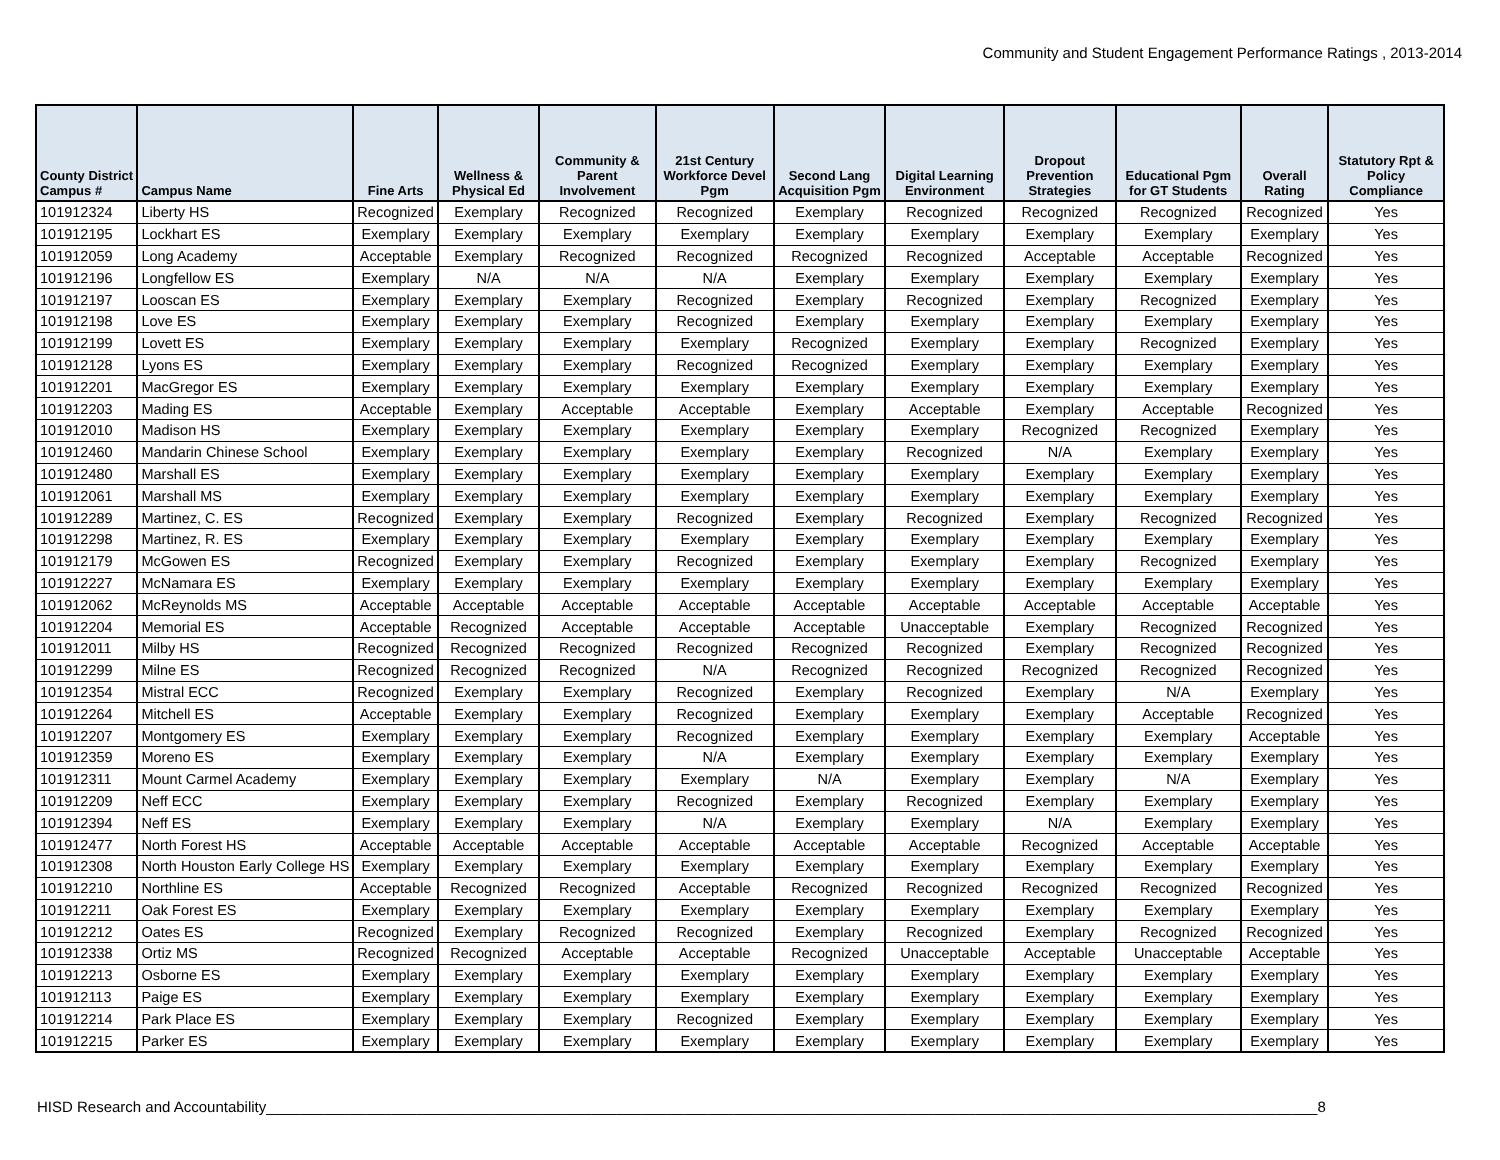Community and Student Engagement Performance Ratings , 2013-2014
| County District Campus # | Campus Name | Fine Arts | Wellness & Physical Ed | Community & Parent Involvement | 21st Century Workforce Devel Pgm | Second Lang Acquisition Pgm | Digital Learning Environment | Dropout Prevention Strategies | Educational Pgm for GT Students | Overall Rating | Statutory Rpt & Policy Compliance |
| --- | --- | --- | --- | --- | --- | --- | --- | --- | --- | --- | --- |
| 101912324 | Liberty HS | Recognized | Exemplary | Recognized | Recognized | Exemplary | Recognized | Recognized | Recognized | Recognized | Yes |
| 101912195 | Lockhart ES | Exemplary | Exemplary | Exemplary | Exemplary | Exemplary | Exemplary | Exemplary | Exemplary | Exemplary | Yes |
| 101912059 | Long Academy | Acceptable | Exemplary | Recognized | Recognized | Recognized | Recognized | Acceptable | Acceptable | Recognized | Yes |
| 101912196 | Longfellow ES | Exemplary | N/A | N/A | N/A | Exemplary | Exemplary | Exemplary | Exemplary | Exemplary | Yes |
| 101912197 | Looscan ES | Exemplary | Exemplary | Exemplary | Recognized | Exemplary | Recognized | Exemplary | Recognized | Exemplary | Yes |
| 101912198 | Love ES | Exemplary | Exemplary | Exemplary | Recognized | Exemplary | Exemplary | Exemplary | Exemplary | Exemplary | Yes |
| 101912199 | Lovett ES | Exemplary | Exemplary | Exemplary | Exemplary | Recognized | Exemplary | Exemplary | Recognized | Exemplary | Yes |
| 101912128 | Lyons ES | Exemplary | Exemplary | Exemplary | Recognized | Recognized | Exemplary | Exemplary | Exemplary | Exemplary | Yes |
| 101912201 | MacGregor ES | Exemplary | Exemplary | Exemplary | Exemplary | Exemplary | Exemplary | Exemplary | Exemplary | Exemplary | Yes |
| 101912203 | Mading ES | Acceptable | Exemplary | Acceptable | Acceptable | Exemplary | Acceptable | Exemplary | Acceptable | Recognized | Yes |
| 101912010 | Madison HS | Exemplary | Exemplary | Exemplary | Exemplary | Exemplary | Exemplary | Recognized | Recognized | Exemplary | Yes |
| 101912460 | Mandarin Chinese School | Exemplary | Exemplary | Exemplary | Exemplary | Exemplary | Recognized | N/A | Exemplary | Exemplary | Yes |
| 101912480 | Marshall ES | Exemplary | Exemplary | Exemplary | Exemplary | Exemplary | Exemplary | Exemplary | Exemplary | Exemplary | Yes |
| 101912061 | Marshall MS | Exemplary | Exemplary | Exemplary | Exemplary | Exemplary | Exemplary | Exemplary | Exemplary | Exemplary | Yes |
| 101912289 | Martinez, C. ES | Recognized | Exemplary | Exemplary | Recognized | Exemplary | Recognized | Exemplary | Recognized | Recognized | Yes |
| 101912298 | Martinez, R. ES | Exemplary | Exemplary | Exemplary | Exemplary | Exemplary | Exemplary | Exemplary | Exemplary | Exemplary | Yes |
| 101912179 | McGowen ES | Recognized | Exemplary | Exemplary | Recognized | Exemplary | Exemplary | Exemplary | Recognized | Exemplary | Yes |
| 101912227 | McNamara ES | Exemplary | Exemplary | Exemplary | Exemplary | Exemplary | Exemplary | Exemplary | Exemplary | Exemplary | Yes |
| 101912062 | McReynolds MS | Acceptable | Acceptable | Acceptable | Acceptable | Acceptable | Acceptable | Acceptable | Acceptable | Acceptable | Yes |
| 101912204 | Memorial ES | Acceptable | Recognized | Acceptable | Acceptable | Acceptable | Unacceptable | Exemplary | Recognized | Recognized | Yes |
| 101912011 | Milby HS | Recognized | Recognized | Recognized | Recognized | Recognized | Recognized | Exemplary | Recognized | Recognized | Yes |
| 101912299 | Milne ES | Recognized | Recognized | Recognized | N/A | Recognized | Recognized | Recognized | Recognized | Recognized | Yes |
| 101912354 | Mistral ECC | Recognized | Exemplary | Exemplary | Recognized | Exemplary | Recognized | Exemplary | N/A | Exemplary | Yes |
| 101912264 | Mitchell ES | Acceptable | Exemplary | Exemplary | Recognized | Exemplary | Exemplary | Exemplary | Acceptable | Recognized | Yes |
| 101912207 | Montgomery ES | Exemplary | Exemplary | Exemplary | Recognized | Exemplary | Exemplary | Exemplary | Exemplary | Acceptable | Yes |
| 101912359 | Moreno ES | Exemplary | Exemplary | Exemplary | N/A | Exemplary | Exemplary | Exemplary | Exemplary | Exemplary | Yes |
| 101912311 | Mount Carmel Academy | Exemplary | Exemplary | Exemplary | Exemplary | N/A | Exemplary | Exemplary | N/A | Exemplary | Yes |
| 101912209 | Neff ECC | Exemplary | Exemplary | Exemplary | Recognized | Exemplary | Recognized | Exemplary | Exemplary | Exemplary | Yes |
| 101912394 | Neff ES | Exemplary | Exemplary | Exemplary | N/A | Exemplary | Exemplary | N/A | Exemplary | Exemplary | Yes |
| 101912477 | North Forest HS | Acceptable | Acceptable | Acceptable | Acceptable | Acceptable | Acceptable | Recognized | Acceptable | Acceptable | Yes |
| 101912308 | North Houston Early College HS | Exemplary | Exemplary | Exemplary | Exemplary | Exemplary | Exemplary | Exemplary | Exemplary | Exemplary | Yes |
| 101912210 | Northline ES | Acceptable | Recognized | Recognized | Acceptable | Recognized | Recognized | Recognized | Recognized | Recognized | Yes |
| 101912211 | Oak Forest ES | Exemplary | Exemplary | Exemplary | Exemplary | Exemplary | Exemplary | Exemplary | Exemplary | Exemplary | Yes |
| 101912212 | Oates ES | Recognized | Exemplary | Recognized | Recognized | Exemplary | Recognized | Exemplary | Recognized | Recognized | Yes |
| 101912338 | Ortiz MS | Recognized | Recognized | Acceptable | Acceptable | Recognized | Unacceptable | Acceptable | Unacceptable | Acceptable | Yes |
| 101912213 | Osborne ES | Exemplary | Exemplary | Exemplary | Exemplary | Exemplary | Exemplary | Exemplary | Exemplary | Exemplary | Yes |
| 101912113 | Paige ES | Exemplary | Exemplary | Exemplary | Exemplary | Exemplary | Exemplary | Exemplary | Exemplary | Exemplary | Yes |
| 101912214 | Park Place ES | Exemplary | Exemplary | Exemplary | Recognized | Exemplary | Exemplary | Exemplary | Exemplary | Exemplary | Yes |
| 101912215 | Parker ES | Exemplary | Exemplary | Exemplary | Exemplary | Exemplary | Exemplary | Exemplary | Exemplary | Exemplary | Yes |
HISD Research and Accountability______________________________________________________________________________________________________________________________8